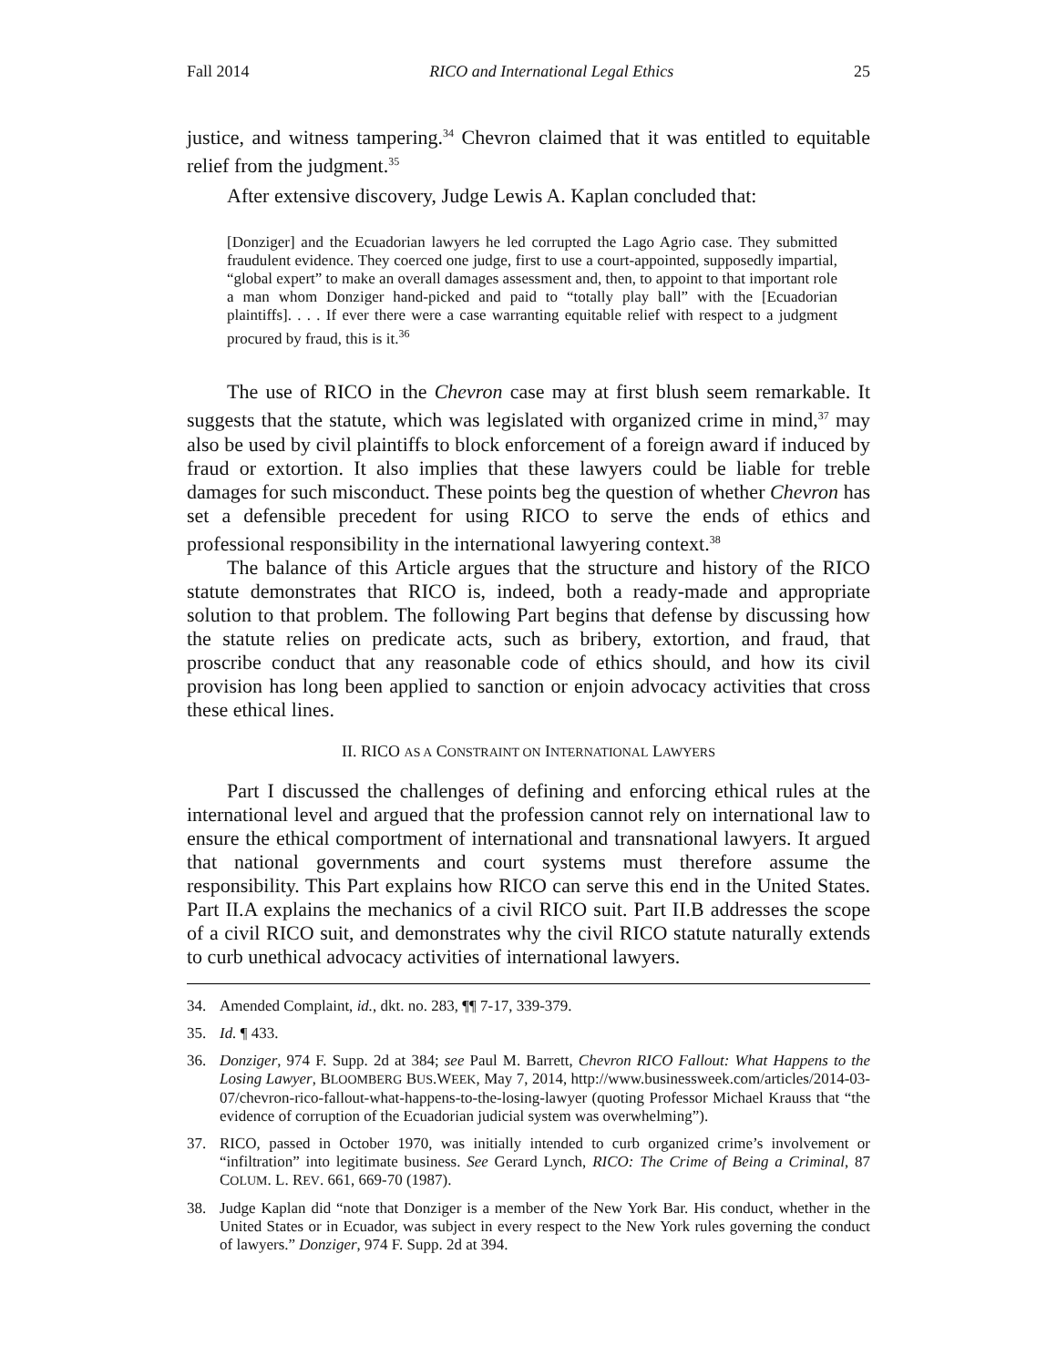Fall 2014 RICO and International Legal Ethics 25
justice, and witness tampering.<sup>34</sup> Chevron claimed that it was entitled to equitable relief from the judgment.<sup>35</sup>
After extensive discovery, Judge Lewis A. Kaplan concluded that:
[Donziger] and the Ecuadorian lawyers he led corrupted the Lago Agrio case. They submitted fraudulent evidence. They coerced one judge, first to use a court-appointed, supposedly impartial, “global expert” to make an overall damages assessment and, then, to appoint to that important role a man whom Donziger hand-picked and paid to “totally play ball” with the [Ecuadorian plaintiffs]. . . . If ever there were a case warranting equitable relief with respect to a judgment procured by fraud, this is it.<sup>36</sup>
The use of RICO in the Chevron case may at first blush seem remarkable. It suggests that the statute, which was legislated with organized crime in mind,<sup>37</sup> may also be used by civil plaintiffs to block enforcement of a foreign award if induced by fraud or extortion. It also implies that these lawyers could be liable for treble damages for such misconduct. These points beg the question of whether Chevron has set a defensible precedent for using RICO to serve the ends of ethics and professional responsibility in the international lawyering context.<sup>38</sup>
The balance of this Article argues that the structure and history of the RICO statute demonstrates that RICO is, indeed, both a ready-made and appropriate solution to that problem. The following Part begins that defense by discussing how the statute relies on predicate acts, such as bribery, extortion, and fraud, that proscribe conduct that any reasonable code of ethics should, and how its civil provision has long been applied to sanction or enjoin advocacy activities that cross these ethical lines.
II. RICO AS A CONSTRAINT ON INTERNATIONAL LAWYERS
Part I discussed the challenges of defining and enforcing ethical rules at the international level and argued that the profession cannot rely on international law to ensure the ethical comportment of international and transnational lawyers. It argued that national governments and court systems must therefore assume the responsibility. This Part explains how RICO can serve this end in the United States. Part II.A explains the mechanics of a civil RICO suit. Part II.B addresses the scope of a civil RICO suit, and demonstrates why the civil RICO statute naturally extends to curb unethical advocacy activities of international lawyers.
34. Amended Complaint, id., dkt. no. 283, ¶¶ 7-17, 339-379.
35. Id. ¶ 433.
36. Donziger, 974 F. Supp. 2d at 384; see Paul M. Barrett, Chevron RICO Fallout: What Happens to the Losing Lawyer, BLOOMBERG BUS.WEEK, May 7, 2014, http://www.businessweek.com/articles/2014-03-07/chevron-rico-fallout-what-happens-to-the-losing-lawyer (quoting Professor Michael Krauss that “the evidence of corruption of the Ecuadorian judicial system was overwhelming”).
37. RICO, passed in October 1970, was initially intended to curb organized crime’s involvement or “infiltration” into legitimate business. See Gerard Lynch, RICO: The Crime of Being a Criminal, 87 COLUM. L. REV. 661, 669-70 (1987).
38. Judge Kaplan did “note that Donziger is a member of the New York Bar. His conduct, whether in the United States or in Ecuador, was subject in every respect to the New York rules governing the conduct of lawyers.” Donziger, 974 F. Supp. 2d at 394.